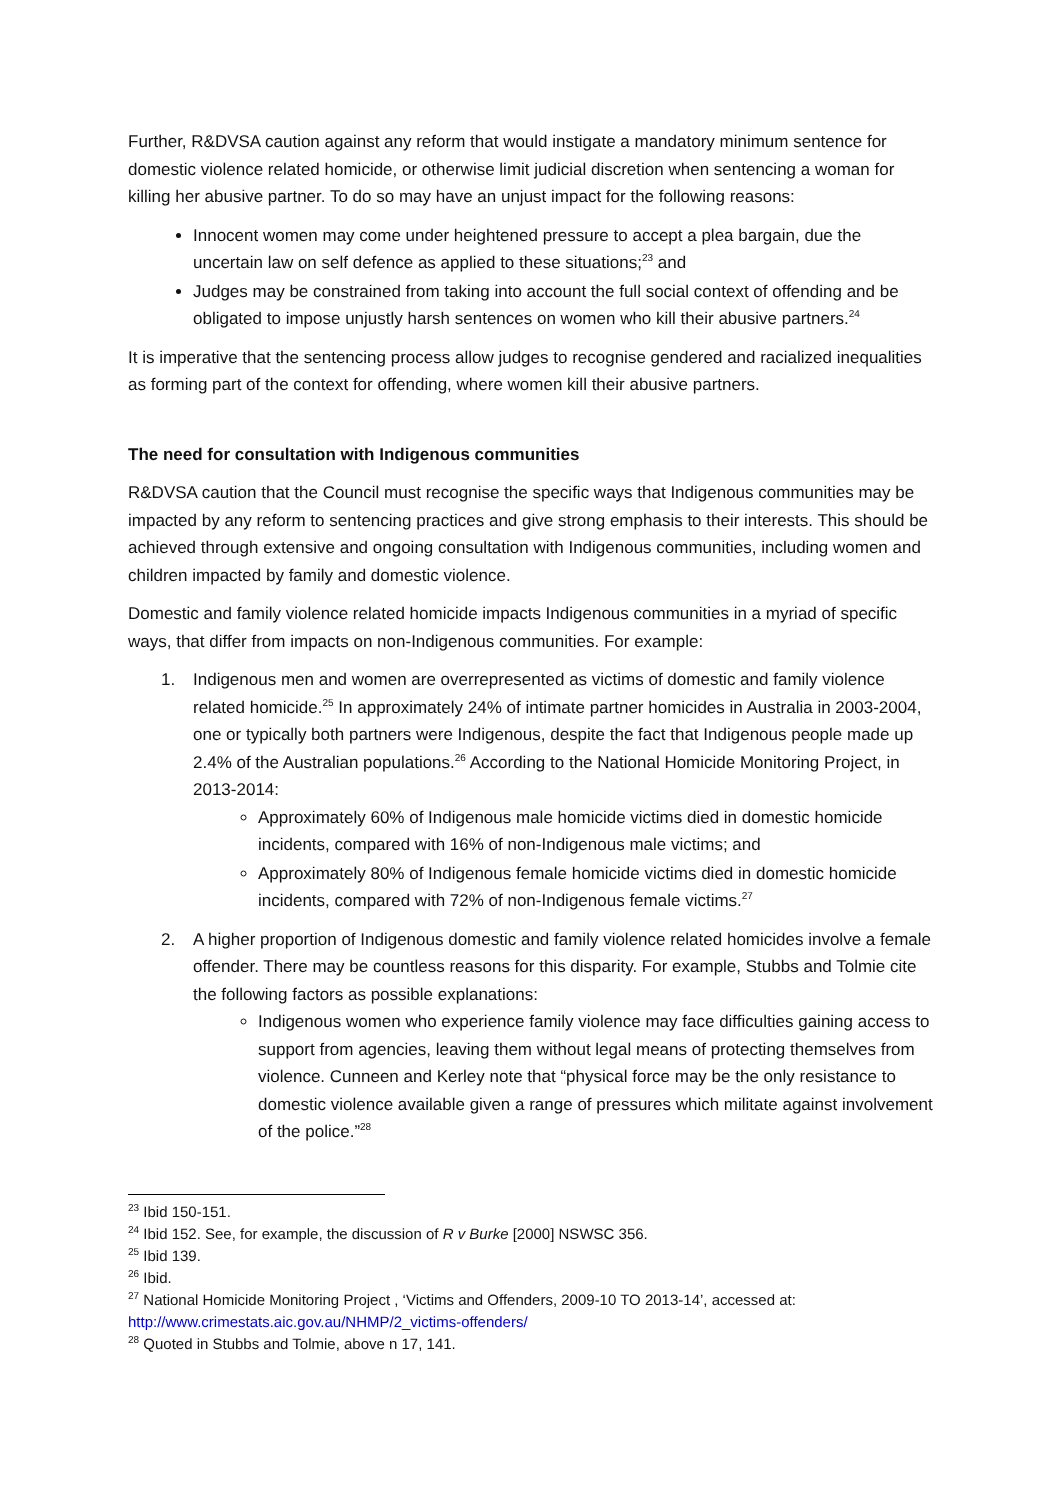Further, R&DVSA caution against any reform that would instigate a mandatory minimum sentence for domestic violence related homicide, or otherwise limit judicial discretion when sentencing a woman for killing her abusive partner. To do so may have an unjust impact for the following reasons:
Innocent women may come under heightened pressure to accept a plea bargain, due the uncertain law on self defence as applied to these situations;<sup>23</sup> and
Judges may be constrained from taking into account the full social context of offending and be obligated to impose unjustly harsh sentences on women who kill their abusive partners.<sup>24</sup>
It is imperative that the sentencing process allow judges to recognise gendered and racialized inequalities as forming part of the context for offending, where women kill their abusive partners.
The need for consultation with Indigenous communities
R&DVSA caution that the Council must recognise the specific ways that Indigenous communities may be impacted by any reform to sentencing practices and give strong emphasis to their interests. This should be achieved through extensive and ongoing consultation with Indigenous communities, including women and children impacted by family and domestic violence.
Domestic and family violence related homicide impacts Indigenous communities in a myriad of specific ways, that differ from impacts on non-Indigenous communities. For example:
1. Indigenous men and women are overrepresented as victims of domestic and family violence related homicide.<sup>25</sup> In approximately 24% of intimate partner homicides in Australia in 2003-2004, one or typically both partners were Indigenous, despite the fact that Indigenous people made up 2.4% of the Australian populations.<sup>26</sup> According to the National Homicide Monitoring Project, in 2013-2014:
Approximately 60% of Indigenous male homicide victims died in domestic homicide incidents, compared with 16% of non-Indigenous male victims; and
Approximately 80% of Indigenous female homicide victims died in domestic homicide incidents, compared with 72% of non-Indigenous female victims.<sup>27</sup>
2. A higher proportion of Indigenous domestic and family violence related homicides involve a female offender. There may be countless reasons for this disparity. For example, Stubbs and Tolmie cite the following factors as possible explanations:
Indigenous women who experience family violence may face difficulties gaining access to support from agencies, leaving them without legal means of protecting themselves from violence. Cunneen and Kerley note that “physical force may be the only resistance to domestic violence available given a range of pressures which militate against involvement of the police.”<sup>28</sup>
<sup>23</sup> Ibid 150-151.
<sup>24</sup> Ibid 152. See, for example, the discussion of R v Burke [2000] NSWSC 356.
<sup>25</sup> Ibid 139.
<sup>26</sup> Ibid.
<sup>27</sup> National Homicide Monitoring Project , ‘Victims and Offenders, 2009-10 TO 2013-14’, accessed at: http://www.crimestats.aic.gov.au/NHMP/2_victims-offenders/
<sup>28</sup> Quoted in Stubbs and Tolmie, above n 17, 141.